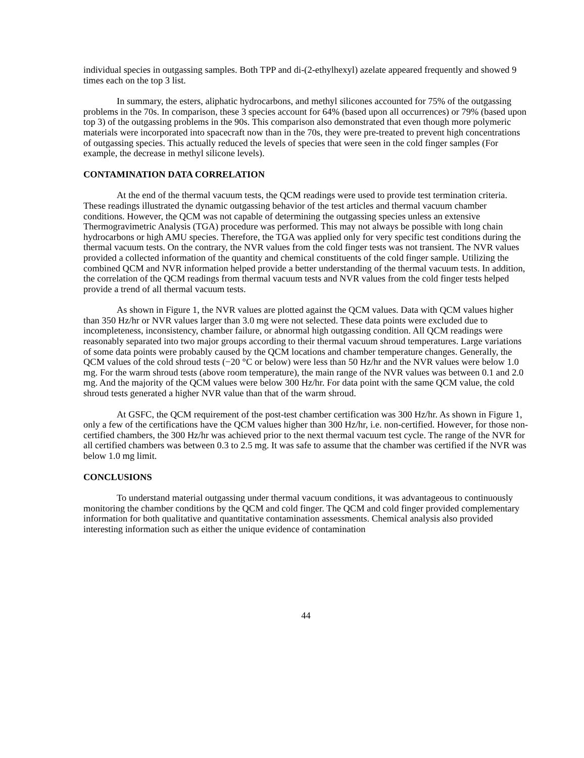individual species in outgassing samples. Both TPP and di-(2-ethylhexyl) azelate appeared frequently and showed 9 times each on the top 3 list.
In summary, the esters, aliphatic hydrocarbons, and methyl silicones accounted for 75% of the outgassing problems in the 70s. In comparison, these 3 species account for 64% (based upon all occurrences) or 79% (based upon top 3) of the outgassing problems in the 90s. This comparison also demonstrated that even though more polymeric materials were incorporated into spacecraft now than in the 70s, they were pre-treated to prevent high concentrations of outgassing species. This actually reduced the levels of species that were seen in the cold finger samples (For example, the decrease in methyl silicone levels).
CONTAMINATION DATA CORRELATION
At the end of the thermal vacuum tests, the QCM readings were used to provide test termination criteria. These readings illustrated the dynamic outgassing behavior of the test articles and thermal vacuum chamber conditions. However, the QCM was not capable of determining the outgassing species unless an extensive Thermogravimetric Analysis (TGA) procedure was performed. This may not always be possible with long chain hydrocarbons or high AMU species. Therefore, the TGA was applied only for very specific test conditions during the thermal vacuum tests. On the contrary, the NVR values from the cold finger tests was not transient. The NVR values provided a collected information of the quantity and chemical constituents of the cold finger sample. Utilizing the combined QCM and NVR information helped provide a better understanding of the thermal vacuum tests. In addition, the correlation of the QCM readings from thermal vacuum tests and NVR values from the cold finger tests helped provide a trend of all thermal vacuum tests.
As shown in Figure 1, the NVR values are plotted against the QCM values. Data with QCM values higher than 350 Hz/hr or NVR values larger than 3.0 mg were not selected. These data points were excluded due to incompleteness, inconsistency, chamber failure, or abnormal high outgassing condition. All QCM readings were reasonably separated into two major groups according to their thermal vacuum shroud temperatures. Large variations of some data points were probably caused by the QCM locations and chamber temperature changes. Generally, the QCM values of the cold shroud tests (−20 °C or below) were less than 50 Hz/hr and the NVR values were below 1.0 mg. For the warm shroud tests (above room temperature), the main range of the NVR values was between 0.1 and 2.0 mg. And the majority of the QCM values were below 300 Hz/hr. For data point with the same QCM value, the cold shroud tests generated a higher NVR value than that of the warm shroud.
At GSFC, the QCM requirement of the post-test chamber certification was 300 Hz/hr. As shown in Figure 1, only a few of the certifications have the QCM values higher than 300 Hz/hr, i.e. non-certified. However, for those non-certified chambers, the 300 Hz/hr was achieved prior to the next thermal vacuum test cycle. The range of the NVR for all certified chambers was between 0.3 to 2.5 mg. It was safe to assume that the chamber was certified if the NVR was below 1.0 mg limit.
CONCLUSIONS
To understand material outgassing under thermal vacuum conditions, it was advantageous to continuously monitoring the chamber conditions by the QCM and cold finger. The QCM and cold finger provided complementary information for both qualitative and quantitative contamination assessments. Chemical analysis also provided interesting information such as either the unique evidence of contamination
44